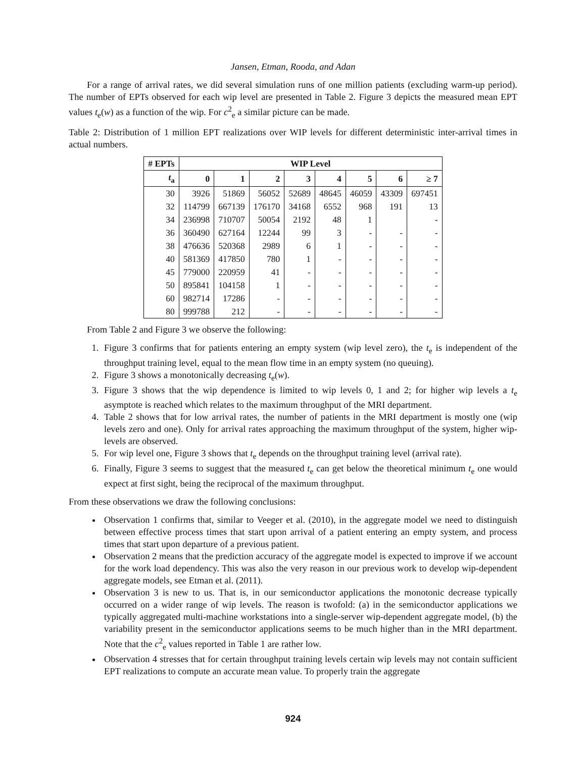Jansen, Etman, Rooda, and Adan
For a range of arrival rates, we did several simulation runs of one million patients (excluding warm-up period). The number of EPTs observed for each wip level are presented in Table 2. Figure 3 depicts the measured mean EPT values t<sub>e</sub>(w) as a function of the wip. For c<sup>2</sup><sub>e</sub> a similar picture can be made.
Table 2: Distribution of 1 million EPT realizations over WIP levels for different deterministic inter-arrival times in actual numbers.
| # EPTs | WIP Level | | | | | | | |
| --- | --- | --- | --- | --- | --- | --- | --- | --- |
| t<sub>a</sub> | 0 | 1 | 2 | 3 | 4 | 5 | 6 | ≥ 7 |
| 30 | 3926 | 51869 | 56052 | 52689 | 48645 | 46059 | 43309 | 697451 |
| 32 | 114799 | 667139 | 176170 | 34168 | 6552 | 968 | 191 | 13 |
| 34 | 236998 | 710707 | 50054 | 2192 | 48 | 1 | | - |
| 36 | 360490 | 627164 | 12244 | 99 | 3 | - | - | - |
| 38 | 476636 | 520368 | 2989 | 6 | 1 | - | - | - |
| 40 | 581369 | 417850 | 780 | 1 | - | - | - | - |
| 45 | 779000 | 220959 | 41 | - | - | - | - | - |
| 50 | 895841 | 104158 | 1 | - | - | - | - | - |
| 60 | 982714 | 17286 | - | - | - | - | - | - |
| 80 | 999788 | 212 | - | - | - | - | - | - |
From Table 2 and Figure 3 we observe the following:
1. Figure 3 confirms that for patients entering an empty system (wip level zero), the t<sub>e</sub> is independent of the throughput training level, equal to the mean flow time in an empty system (no queuing).
2. Figure 3 shows a monotonically decreasing t<sub>e</sub>(w).
3. Figure 3 shows that the wip dependence is limited to wip levels 0, 1 and 2; for higher wip levels a t<sub>e</sub> asymptote is reached which relates to the maximum throughput of the MRI department.
4. Table 2 shows that for low arrival rates, the number of patients in the MRI department is mostly one (wip levels zero and one). Only for arrival rates approaching the maximum throughput of the system, higher wip-levels are observed.
5. For wip level one, Figure 3 shows that t<sub>e</sub> depends on the throughput training level (arrival rate).
6. Finally, Figure 3 seems to suggest that the measured t<sub>e</sub> can get below the theoretical minimum t<sub>e</sub> one would expect at first sight, being the reciprocal of the maximum throughput.
From these observations we draw the following conclusions:
Observation 1 confirms that, similar to Veeger et al. (2010), in the aggregate model we need to distinguish between effective process times that start upon arrival of a patient entering an empty system, and process times that start upon departure of a previous patient.
Observation 2 means that the prediction accuracy of the aggregate model is expected to improve if we account for the work load dependency. This was also the very reason in our previous work to develop wip-dependent aggregate models, see Etman et al. (2011).
Observation 3 is new to us. That is, in our semiconductor applications the monotonic decrease typically occurred on a wider range of wip levels. The reason is twofold: (a) in the semiconductor applications we typically aggregated multi-machine workstations into a single-server wip-dependent aggregate model, (b) the variability present in the semiconductor applications seems to be much higher than in the MRI department. Note that the c<sup>2</sup><sub>e</sub> values reported in Table 1 are rather low.
Observation 4 stresses that for certain throughput training levels certain wip levels may not contain sufficient EPT realizations to compute an accurate mean value. To properly train the aggregate
924